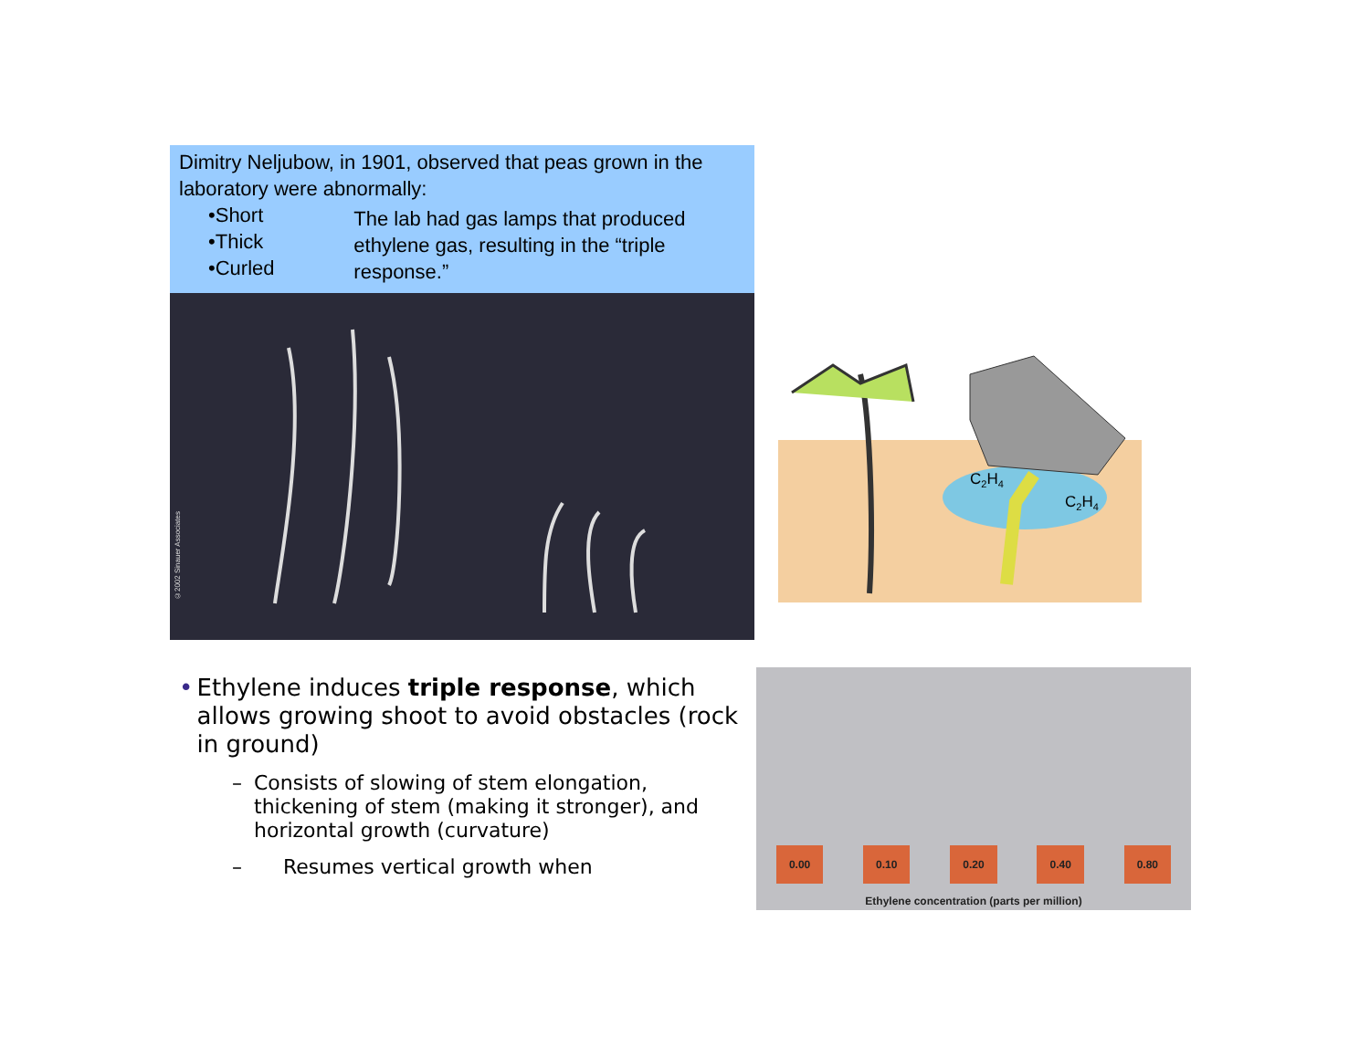Dimitry Neljubow, in 1901, observed that peas grown in the laboratory were abnormally:
•Short
•Thick
•Curled
The lab had gas lamps that produced ethylene gas, resulting in the “triple response.”
©2002 Sinauer Associates
C2H4
C2H4
• Ethylene induces triple response, which allows growing shoot to avoid obstacles (rock in ground)
– Consists of slowing of stem elongation, thickening of stem (making it stronger), and horizontal growth (curvature)
– Resumes vertical growth when
0.00 0.10 0.20 0.40 0.80
Ethylene concentration (parts per million)